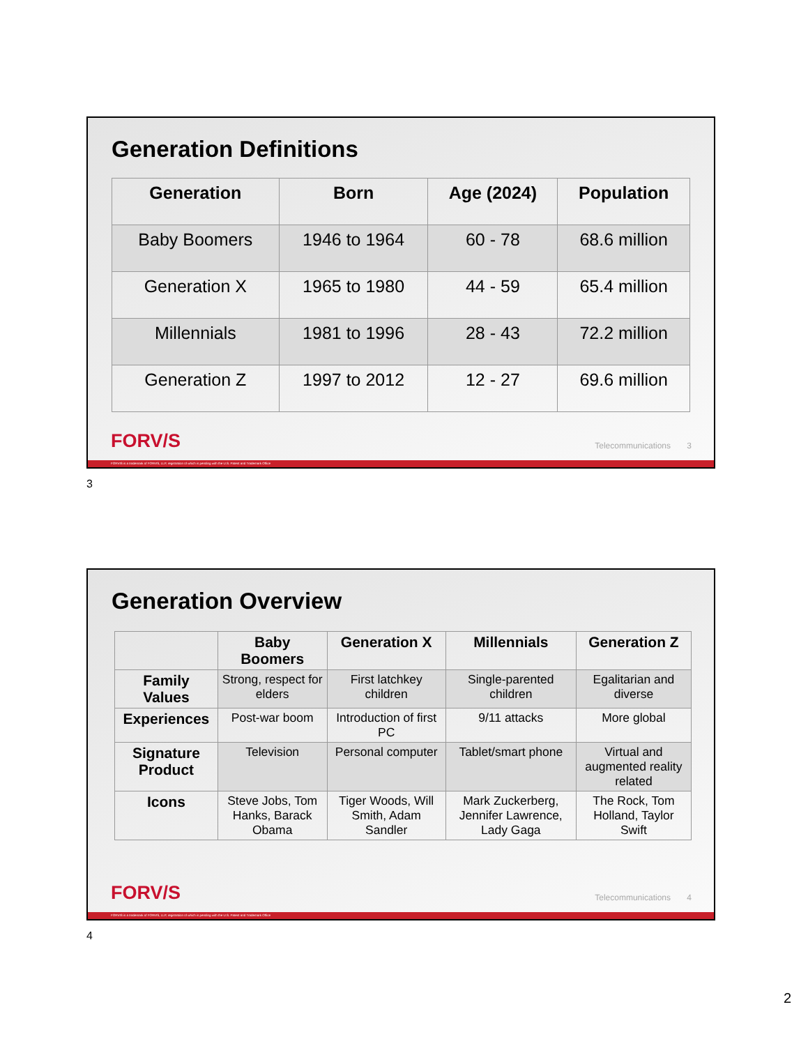Generation Definitions
| Generation | Born | Age (2024) | Population |
| --- | --- | --- | --- |
| Baby Boomers | 1946 to 1964 | 60 - 78 | 68.6 million |
| Generation X | 1965 to 1980 | 44 - 59 | 65.4 million |
| Millennials | 1981 to 1996 | 28 - 43 | 72.2 million |
| Generation Z | 1997 to 2012 | 12 - 27 | 69.6 million |
FORV/S Telecommunications 3
FORVIS is a trademark of FORVIS, LLP, registration of which is pending with the U.S. Patent and Trademark Office
3
Generation Overview
| | Baby Boomers | Generation X | Millennials | Generation Z |
| --- | --- | --- | --- | --- |
| Family Values | Strong, respect for elders | First latchkey children | Single-parented children | Egalitarian and diverse |
| Experiences | Post-war boom | Introduction of first PC | 9/11 attacks | More global |
| Signature Product | Television | Personal computer | Tablet/smart phone | Virtual and augmented reality related |
| Icons | Steve Jobs, Tom Hanks, Barack Obama | Tiger Woods, Will Smith, Adam Sandler | Mark Zuckerberg, Jennifer Lawrence, Lady Gaga | The Rock, Tom Holland, Taylor Swift |
FORV/S Telecommunications 4
FORVIS is a trademark of FORVIS, LLP, registration of which is pending with the U.S. Patent and Trademark Office
4
2